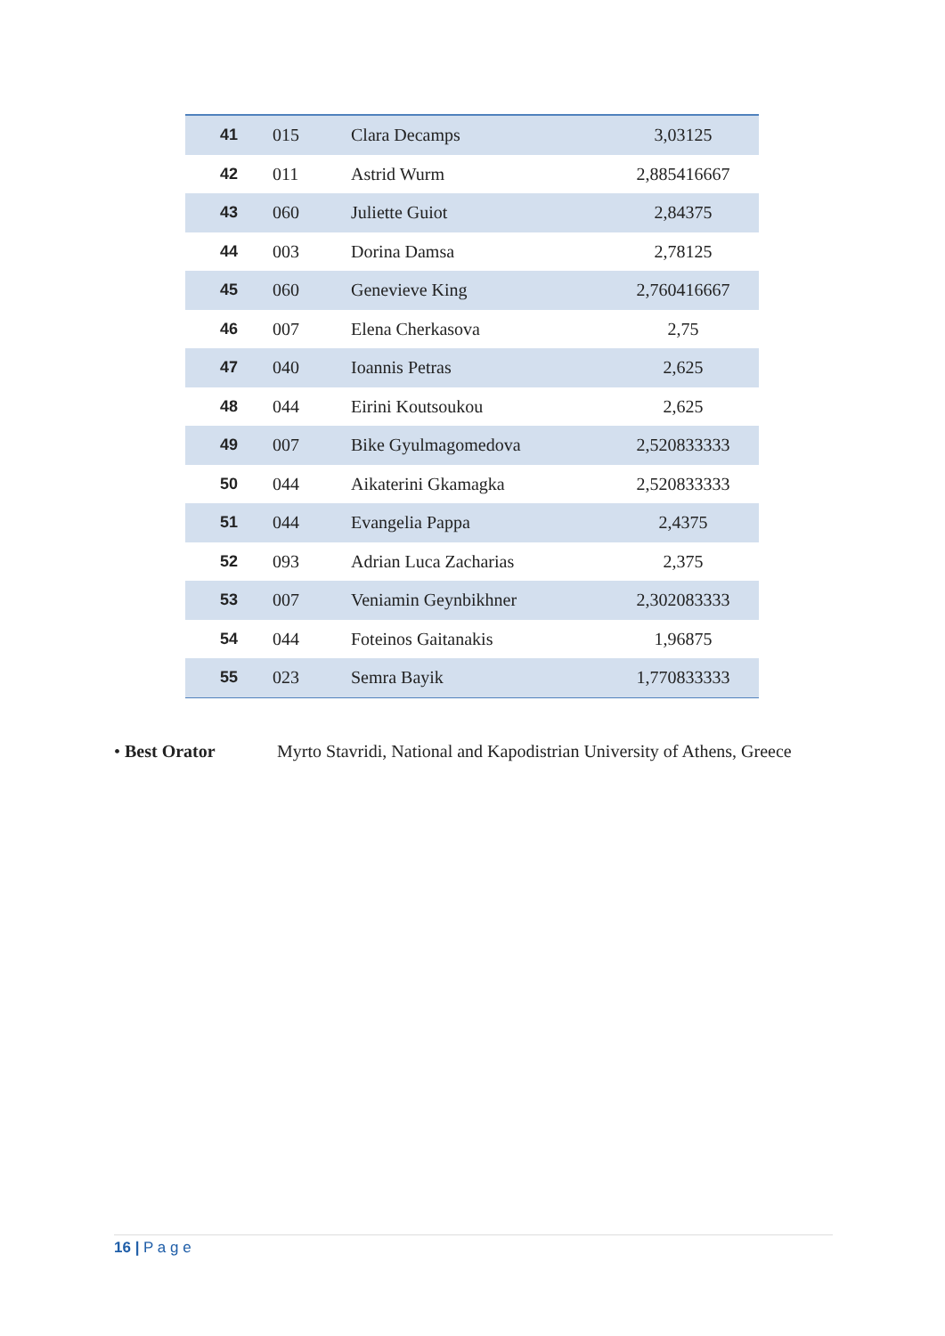| 41 | 015 | Clara Decamps | 3,03125 |
| 42 | 011 | Astrid Wurm | 2,885416667 |
| 43 | 060 | Juliette Guiot | 2,84375 |
| 44 | 003 | Dorina Damsa | 2,78125 |
| 45 | 060 | Genevieve King | 2,760416667 |
| 46 | 007 | Elena Cherkasova | 2,75 |
| 47 | 040 | Ioannis Petras | 2,625 |
| 48 | 044 | Eirini Koutsoukou | 2,625 |
| 49 | 007 | Bike Gyulmagomedova | 2,520833333 |
| 50 | 044 | Aikaterini Gkamagka | 2,520833333 |
| 51 | 044 | Evangelia Pappa | 2,4375 |
| 52 | 093 | Adrian Luca Zacharias | 2,375 |
| 53 | 007 | Veniamin Geynbikhner | 2,302083333 |
| 54 | 044 | Foteinos Gaitanakis | 1,96875 |
| 55 | 023 | Semra Bayik | 1,770833333 |
• Best Orator Myrto Stavridi, National and Kapodistrian University of Athens, Greece
16 | P a g e